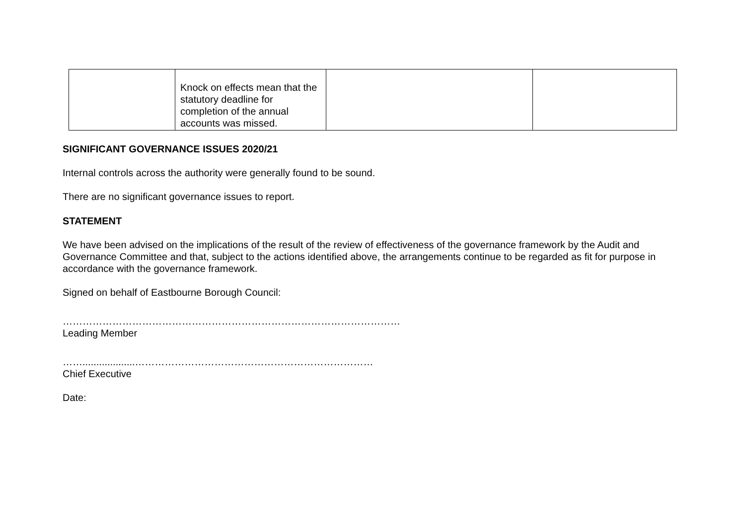| | Knock on effects mean that the statutory deadline for completion of the annual accounts was missed. | | |
SIGNIFICANT GOVERNANCE ISSUES 2020/21
Internal controls across the authority were generally found to be sound.
There are no significant governance issues to report.
STATEMENT
We have been advised on the implications of the result of the review of effectiveness of the governance framework by the Audit and Governance Committee and that, subject to the actions identified above, the arrangements continue to be regarded as fit for purpose in accordance with the governance framework.
Signed on behalf of Eastbourne Borough Council:
…………………………………………………………………………………………
Leading Member
……...................………………………………………………………………
Chief Executive
Date: